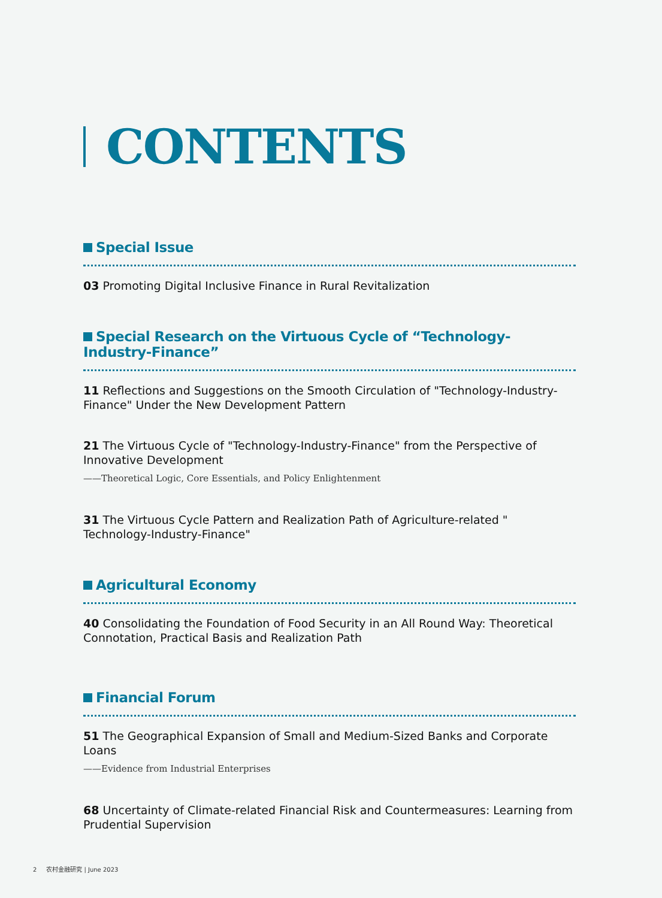CONTENTS
Special Issue
03 Promoting Digital Inclusive Finance in Rural Revitalization
Special Research on the Virtuous Cycle of “Technology-Industry-Finance”
11 Reflections and Suggestions on the Smooth Circulation of "Technology-Industry-Finance" Under the New Development Pattern
21 The Virtuous Cycle of "Technology-Industry-Finance" from the Perspective of Innovative Development
——Theoretical Logic, Core Essentials, and Policy Enlightenment
31 The Virtuous Cycle Pattern and Realization Path of Agriculture-related " Technology-Industry-Finance"
Agricultural Economy
40 Consolidating the Foundation of Food Security in an All Round Way: Theoretical Connotation, Practical Basis and Realization Path
Financial Forum
51 The Geographical Expansion of Small and Medium-Sized Banks and Corporate Loans
——Evidence from Industrial Enterprises
68 Uncertainty of Climate-related Financial Risk and Countermeasures: Learning from Prudential Supervision
2 农村金融研究 | June 2023